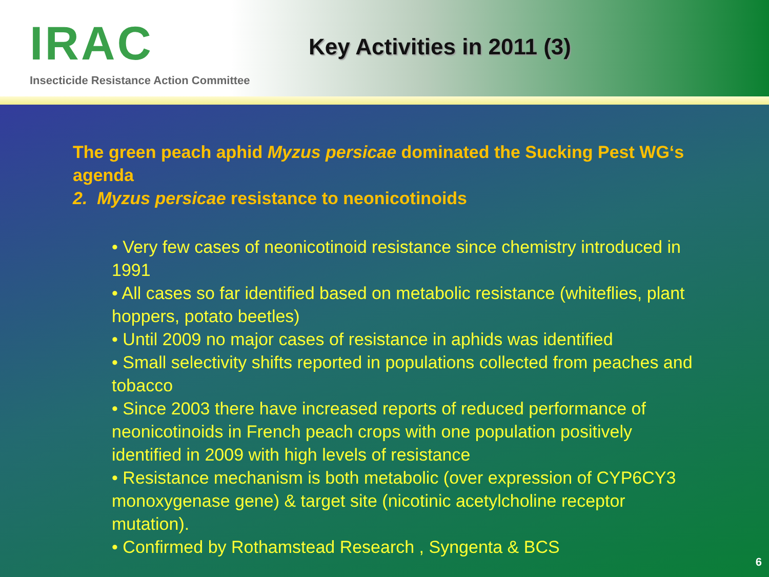IRAC
Insecticide Resistance Action Committee
Key Activities in 2011 (3)
The green peach aphid Myzus persicae dominated the Sucking Pest WG‘s agenda
2. Myzus persicae resistance to neonicotinoids
• Very few cases of neonicotinoid resistance since chemistry introduced in 1991
• All cases so far identified based on metabolic resistance (whiteflies, plant hoppers, potato beetles)
• Until 2009 no major cases of resistance in aphids was identified
• Small selectivity shifts reported in populations collected from peaches and tobacco
• Since 2003 there have increased reports of reduced performance of neonicotinoids in French peach crops with one population positively identified in 2009 with high levels of resistance
• Resistance mechanism is both metabolic (over expression of CYP6CY3 monoxygenase gene) & target site (nicotinic acetylcholine receptor mutation).
• Confirmed by Rothamstead Research , Syngenta & BCS
6